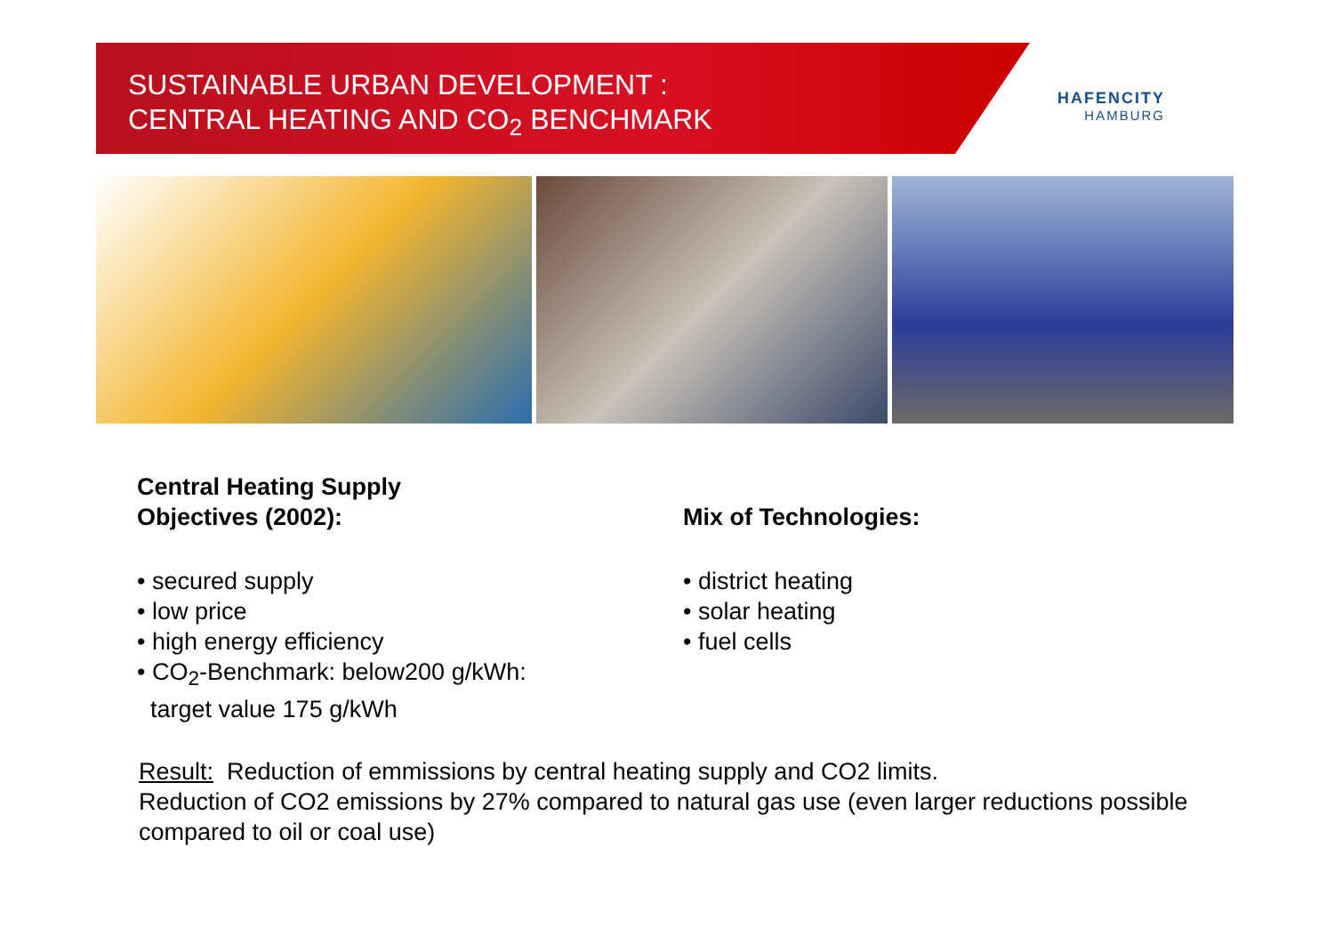SUSTAINABLE URBAN DEVELOPMENT :
CENTRAL HEATING AND CO<sub>2</sub> BENCHMARK
HAFENCITY
HAMBURG
Central Heating Supply
Objectives (2002):
• secured supply
• low price
• high energy efficiency
• CO<sub>2</sub>-Benchmark: below200 g/kWh:
target value 175 g/kWh
Mix of Technologies:
• district heating
• solar heating
• fuel cells
Result: Reduction of emmissions by central heating supply and CO2 limits.
Reduction of CO2 emissions by 27% compared to natural gas use (even larger reductions possible compared to oil or coal use)